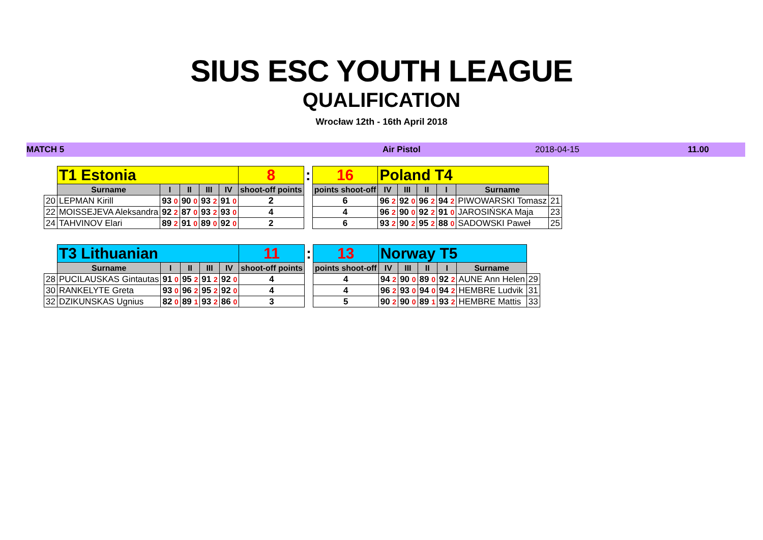SIUS ESC YOUTH LEAGUE
QUALIFICATION
Wrocław 12th - 16th April 2018
MATCH 5 Air Pistol 2018-04-15 11.00
| | T1 Estonia | | | | | 8 | : | 16 | Poland T4 | | | | | |
| | Surname | I | II | III | IV | shoot-off points | | points shoot-off | IV | III | II | I | Surname | |
| 20 | LEPMAN Kirill | 93 0 | 90 0 | 93 2 | 91 0 | 2 | | 6 | 96 2 | 92 0 | 96 2 | 94 2 | PIWOWARSKI Tomasz | 21 |
| 22 | MOISSEJEVA Aleksandra | 92 2 | 87 0 | 93 2 | 93 0 | 4 | | 4 | 96 2 | 90 0 | 92 2 | 91 0 | JAROSIŃSKA Maja | 23 |
| 24 | TAHVINOV Elari | 89 2 | 91 0 | 89 0 | 92 0 | 2 | | 6 | 93 2 | 90 2 | 95 2 | 88 0 | SADOWSKI Paweł | 25 |
| | T3 Lithuanian | | | | | 11 | : | 13 | Norway T5 | | | | | |
| | Surname | I | II | III | IV | shoot-off points | | points shoot-off | IV | III | II | I | Surname | |
| 28 | PUCILAUSKAS Gintautas | 91 0 | 95 2 | 91 2 | 92 0 | 4 | | 4 | 94 2 | 90 0 | 89 0 | 92 2 | AUNE Ann Helen | 29 |
| 30 | RANKELYTE Greta | 93 0 | 96 2 | 95 2 | 92 0 | 4 | | 4 | 96 2 | 93 0 | 94 0 | 94 2 | HEMBRE Ludvik | 31 |
| 32 | DZIKUNSKAS Ugnius | 82 0 | 89 1 | 93 2 | 86 0 | 3 | | 5 | 90 2 | 90 0 | 89 1 | 93 2 | HEMBRE Mattis | 33 |